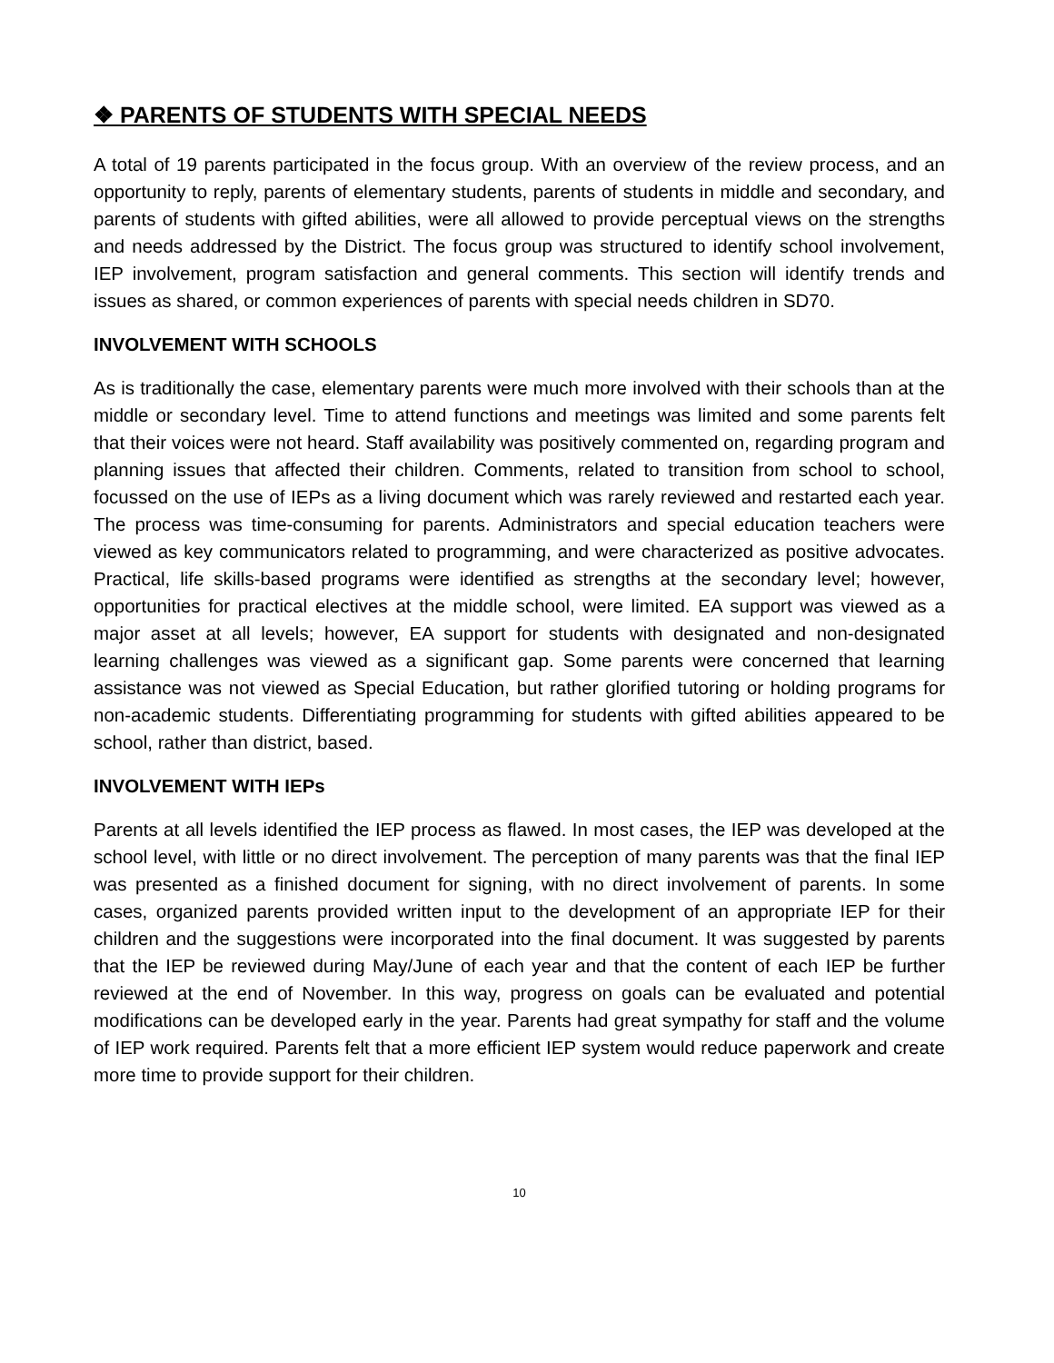❖ PARENTS OF STUDENTS WITH SPECIAL NEEDS
A total of 19 parents participated in the focus group. With an overview of the review process, and an opportunity to reply, parents of elementary students, parents of students in middle and secondary, and parents of students with gifted abilities, were all allowed to provide perceptual views on the strengths and needs addressed by the District. The focus group was structured to identify school involvement, IEP involvement, program satisfaction and general comments. This section will identify trends and issues as shared, or common experiences of parents with special needs children in SD70.
INVOLVEMENT WITH SCHOOLS
As is traditionally the case, elementary parents were much more involved with their schools than at the middle or secondary level. Time to attend functions and meetings was limited and some parents felt that their voices were not heard. Staff availability was positively commented on, regarding program and planning issues that affected their children. Comments, related to transition from school to school, focussed on the use of IEPs as a living document which was rarely reviewed and restarted each year. The process was time-consuming for parents. Administrators and special education teachers were viewed as key communicators related to programming, and were characterized as positive advocates. Practical, life skills-based programs were identified as strengths at the secondary level; however, opportunities for practical electives at the middle school, were limited. EA support was viewed as a major asset at all levels; however, EA support for students with designated and non-designated learning challenges was viewed as a significant gap. Some parents were concerned that learning assistance was not viewed as Special Education, but rather glorified tutoring or holding programs for non-academic students. Differentiating programming for students with gifted abilities appeared to be school, rather than district, based.
INVOLVEMENT WITH IEPs
Parents at all levels identified the IEP process as flawed. In most cases, the IEP was developed at the school level, with little or no direct involvement. The perception of many parents was that the final IEP was presented as a finished document for signing, with no direct involvement of parents. In some cases, organized parents provided written input to the development of an appropriate IEP for their children and the suggestions were incorporated into the final document. It was suggested by parents that the IEP be reviewed during May/June of each year and that the content of each IEP be further reviewed at the end of November. In this way, progress on goals can be evaluated and potential modifications can be developed early in the year. Parents had great sympathy for staff and the volume of IEP work required. Parents felt that a more efficient IEP system would reduce paperwork and create more time to provide support for their children.
10